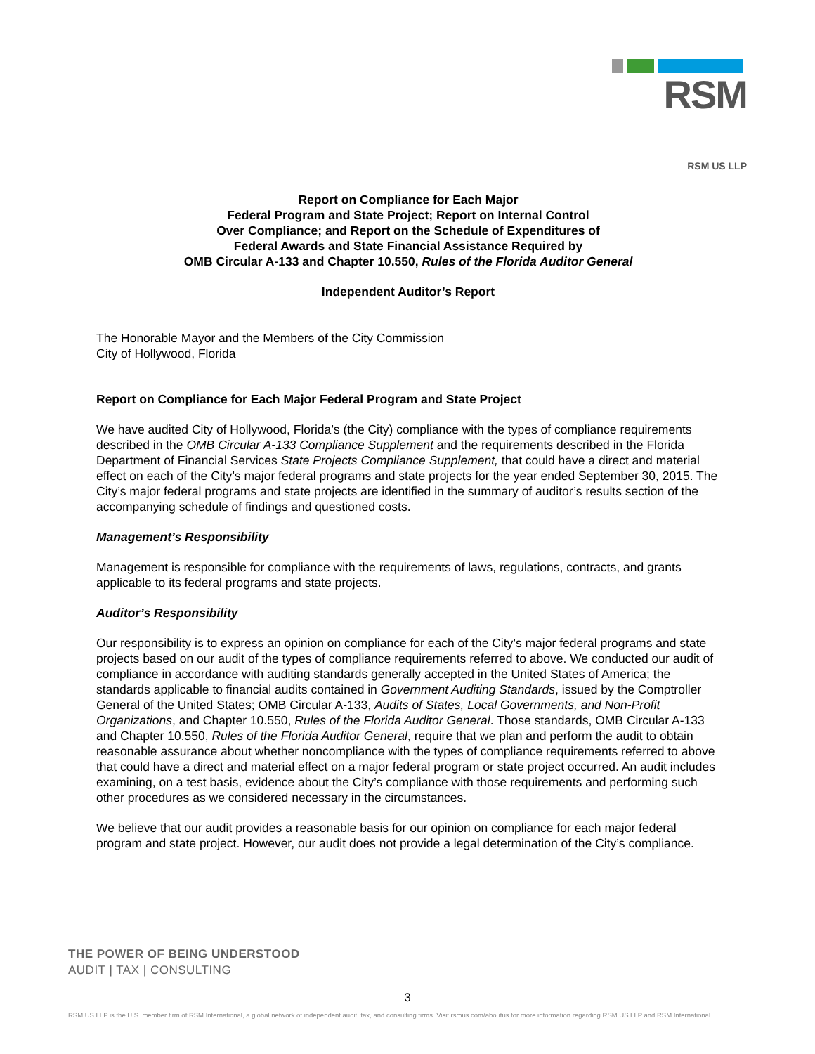RSM
RSM US LLP
Report on Compliance for Each Major
Federal Program and State Project; Report on Internal Control
Over Compliance; and Report on the Schedule of Expenditures of
Federal Awards and State Financial Assistance Required by
OMB Circular A-133 and Chapter 10.550, Rules of the Florida Auditor General
Independent Auditor’s Report
The Honorable Mayor and the Members of the City Commission
City of Hollywood, Florida
Report on Compliance for Each Major Federal Program and State Project
We have audited City of Hollywood, Florida’s (the City) compliance with the types of compliance requirements described in the OMB Circular A-133 Compliance Supplement and the requirements described in the Florida Department of Financial Services State Projects Compliance Supplement, that could have a direct and material effect on each of the City’s major federal programs and state projects for the year ended September 30, 2015. The City’s major federal programs and state projects are identified in the summary of auditor’s results section of the accompanying schedule of findings and questioned costs.
Management’s Responsibility
Management is responsible for compliance with the requirements of laws, regulations, contracts, and grants applicable to its federal programs and state projects.
Auditor’s Responsibility
Our responsibility is to express an opinion on compliance for each of the City’s major federal programs and state projects based on our audit of the types of compliance requirements referred to above. We conducted our audit of compliance in accordance with auditing standards generally accepted in the United States of America; the standards applicable to financial audits contained in Government Auditing Standards, issued by the Comptroller General of the United States; OMB Circular A-133, Audits of States, Local Governments, and Non-Profit Organizations, and Chapter 10.550, Rules of the Florida Auditor General. Those standards, OMB Circular A-133 and Chapter 10.550, Rules of the Florida Auditor General, require that we plan and perform the audit to obtain reasonable assurance about whether noncompliance with the types of compliance requirements referred to above that could have a direct and material effect on a major federal program or state project occurred. An audit includes examining, on a test basis, evidence about the City’s compliance with those requirements and performing such other procedures as we considered necessary in the circumstances.
We believe that our audit provides a reasonable basis for our opinion on compliance for each major federal program and state project. However, our audit does not provide a legal determination of the City’s compliance.
THE POWER OF BEING UNDERSTOOD
AUDIT | TAX | CONSULTING
3
RSM US LLP is the U.S. member firm of RSM International, a global network of independent audit, tax, and consulting firms. Visit rsmus.com/aboutus for more information regarding RSM US LLP and RSM International.